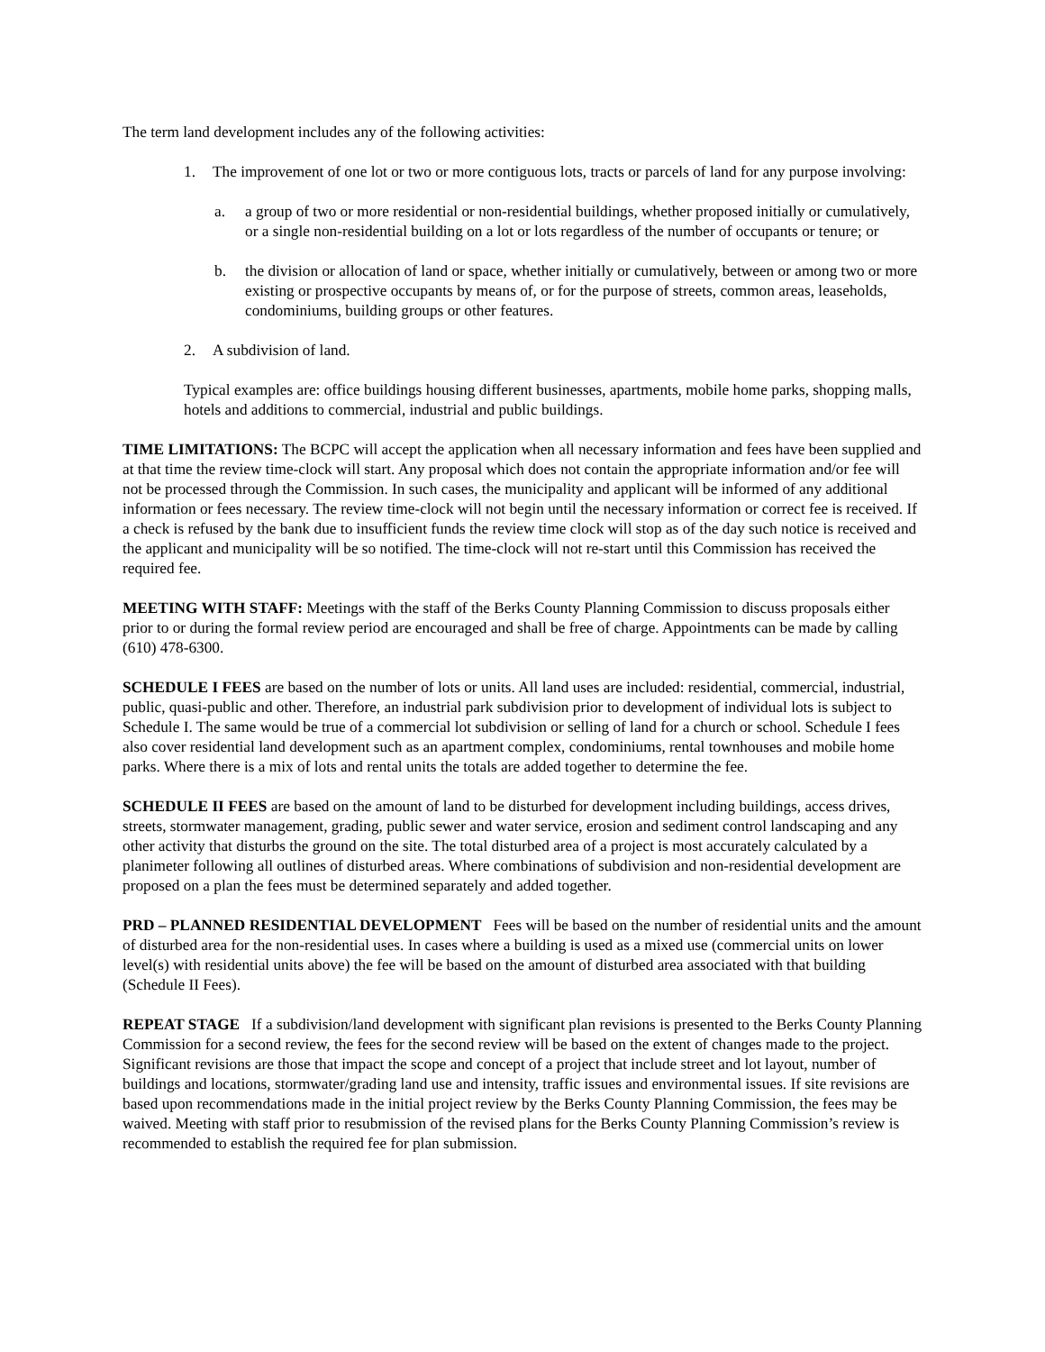The term land development includes any of the following activities:
1. The improvement of one lot or two or more contiguous lots, tracts or parcels of land for any purpose involving:
a. a group of two or more residential or non-residential buildings, whether proposed initially or cumulatively, or a single non-residential building on a lot or lots regardless of the number of occupants or tenure; or
b. the division or allocation of land or space, whether initially or cumulatively, between or among two or more existing or prospective occupants by means of, or for the purpose of streets, common areas, leaseholds, condominiums, building groups or other features.
2. A subdivision of land.
Typical examples are: office buildings housing different businesses, apartments, mobile home parks, shopping malls, hotels and additions to commercial, industrial and public buildings.
TIME LIMITATIONS: The BCPC will accept the application when all necessary information and fees have been supplied and at that time the review time-clock will start. Any proposal which does not contain the appropriate information and/or fee will not be processed through the Commission. In such cases, the municipality and applicant will be informed of any additional information or fees necessary. The review time-clock will not begin until the necessary information or correct fee is received. If a check is refused by the bank due to insufficient funds the review time clock will stop as of the day such notice is received and the applicant and municipality will be so notified. The time-clock will not re-start until this Commission has received the required fee.
MEETING WITH STAFF: Meetings with the staff of the Berks County Planning Commission to discuss proposals either prior to or during the formal review period are encouraged and shall be free of charge. Appointments can be made by calling (610) 478-6300.
SCHEDULE I FEES are based on the number of lots or units. All land uses are included: residential, commercial, industrial, public, quasi-public and other. Therefore, an industrial park subdivision prior to development of individual lots is subject to Schedule I. The same would be true of a commercial lot subdivision or selling of land for a church or school. Schedule I fees also cover residential land development such as an apartment complex, condominiums, rental townhouses and mobile home parks. Where there is a mix of lots and rental units the totals are added together to determine the fee.
SCHEDULE II FEES are based on the amount of land to be disturbed for development including buildings, access drives, streets, stormwater management, grading, public sewer and water service, erosion and sediment control landscaping and any other activity that disturbs the ground on the site. The total disturbed area of a project is most accurately calculated by a planimeter following all outlines of disturbed areas. Where combinations of subdivision and non-residential development are proposed on a plan the fees must be determined separately and added together.
PRD – PLANNED RESIDENTIAL DEVELOPMENT Fees will be based on the number of residential units and the amount of disturbed area for the non-residential uses. In cases where a building is used as a mixed use (commercial units on lower level(s) with residential units above) the fee will be based on the amount of disturbed area associated with that building (Schedule II Fees).
REPEAT STAGE If a subdivision/land development with significant plan revisions is presented to the Berks County Planning Commission for a second review, the fees for the second review will be based on the extent of changes made to the project. Significant revisions are those that impact the scope and concept of a project that include street and lot layout, number of buildings and locations, stormwater/grading land use and intensity, traffic issues and environmental issues. If site revisions are based upon recommendations made in the initial project review by the Berks County Planning Commission, the fees may be waived. Meeting with staff prior to resubmission of the revised plans for the Berks County Planning Commission’s review is recommended to establish the required fee for plan submission.